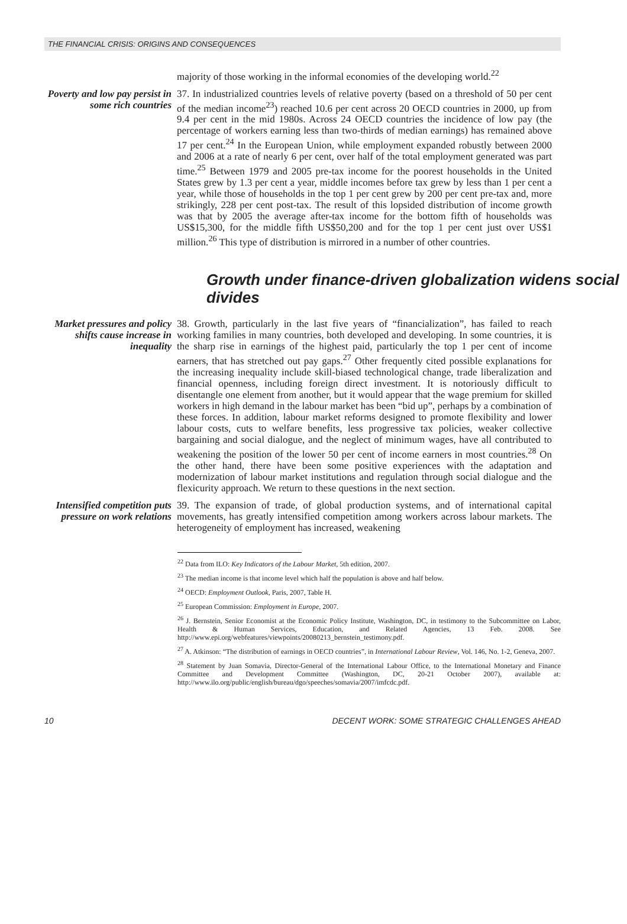THE FINANCIAL CRISIS: ORIGINS AND CONSEQUENCES
majority of those working in the informal economies of the developing world.<sup>22</sup>
Poverty and low pay persist in some rich countries
37. In industrialized countries levels of relative poverty (based on a threshold of 50 per cent of the median income<sup>23</sup>) reached 10.6 per cent across 20 OECD countries in 2000, up from 9.4 per cent in the mid 1980s. Across 24 OECD countries the incidence of low pay (the percentage of workers earning less than two-thirds of median earnings) has remained above 17 per cent.<sup>24</sup> In the European Union, while employment expanded robustly between 2000 and 2006 at a rate of nearly 6 per cent, over half of the total employment generated was part time.<sup>25</sup> Between 1979 and 2005 pre-tax income for the poorest households in the United States grew by 1.3 per cent a year, middle incomes before tax grew by less than 1 per cent a year, while those of households in the top 1 per cent grew by 200 per cent pre-tax and, more strikingly, 228 per cent post-tax. The result of this lopsided distribution of income growth was that by 2005 the average after-tax income for the bottom fifth of households was US$15,300, for the middle fifth US$50,200 and for the top 1 per cent just over US$1 million.<sup>26</sup> This type of distribution is mirrored in a number of other countries.
Growth under finance-driven globalization widens social divides
Market pressures and policy shifts cause increase in inequality
38. Growth, particularly in the last five years of “financialization”, has failed to reach working families in many countries, both developed and developing. In some countries, it is the sharp rise in earnings of the highest paid, particularly the top 1 per cent of income earners, that has stretched out pay gaps.<sup>27</sup> Other frequently cited possible explanations for the increasing inequality include skill-biased technological change, trade liberalization and financial openness, including foreign direct investment. It is notoriously difficult to disentangle one element from another, but it would appear that the wage premium for skilled workers in high demand in the labour market has been “bid up”, perhaps by a combination of these forces. In addition, labour market reforms designed to promote flexibility and lower labour costs, cuts to welfare benefits, less progressive tax policies, weaker collective bargaining and social dialogue, and the neglect of minimum wages, have all contributed to weakening the position of the lower 50 per cent of income earners in most countries.<sup>28</sup> On the other hand, there have been some positive experiences with the adaptation and modernization of labour market institutions and regulation through social dialogue and the flexicurity approach. We return to these questions in the next section.
Intensified competition puts pressure on work relations
39. The expansion of trade, of global production systems, and of international capital movements, has greatly intensified competition among workers across labour markets. The heterogeneity of employment has increased, weakening
<sup>22</sup> Data from ILO: Key Indicators of the Labour Market, 5th edition, 2007.
<sup>23</sup> The median income is that income level which half the population is above and half below.
<sup>24</sup> OECD: Employment Outlook, Paris, 2007, Table H.
<sup>25</sup> European Commission: Employment in Europe, 2007.
<sup>26</sup> J. Bernstein, Senior Economist at the Economic Policy Institute, Washington, DC, in testimony to the Subcommittee on Labor, Health & Human Services, Education, and Related Agencies, 13 Feb. 2008. See http://www.epi.org/webfeatures/viewpoints/20080213_bernstein_testimony.pdf.
<sup>27</sup> A. Atkinson: “The distribution of earnings in OECD countries”, in International Labour Review, Vol. 146, No. 1-2, Geneva, 2007.
<sup>28</sup> Statement by Juan Somavia, Director-General of the International Labour Office, to the International Monetary and Finance Committee and Development Committee (Washington, DC, 20-21 October 2007), available at: http://www.ilo.org/public/english/bureau/dgo/speeches/somavia/2007/imfcdc.pdf.
10 DECENT WORK: SOME STRATEGIC CHALLENGES AHEAD